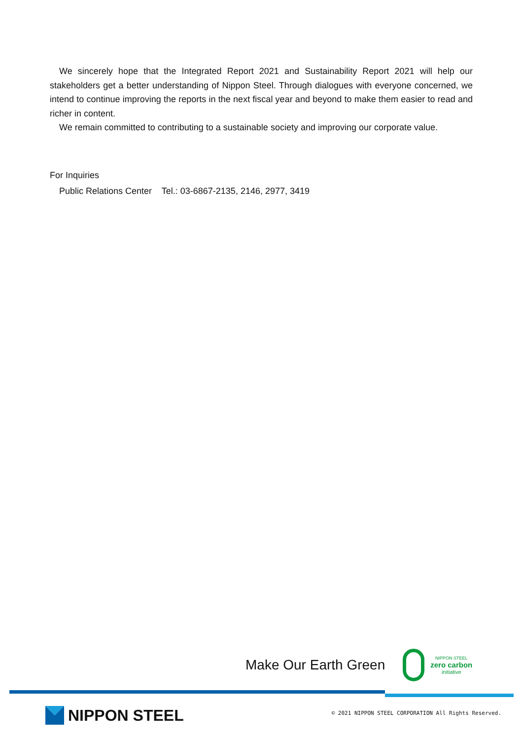We sincerely hope that the Integrated Report 2021 and Sustainability Report 2021 will help our stakeholders get a better understanding of Nippon Steel. Through dialogues with everyone concerned, we intend to continue improving the reports in the next fiscal year and beyond to make them easier to read and richer in content.
We remain committed to contributing to a sustainable society and improving our corporate value.
For Inquiries
Public Relations Center Tel.: 03-6867-2135, 2146, 2977, 3419
Make Our Earth Green
NIPPON STEEL
zero carbon
initiative
NIPPON STEEL
© 2021 NIPPON STEEL CORPORATION All Rights Reserved.